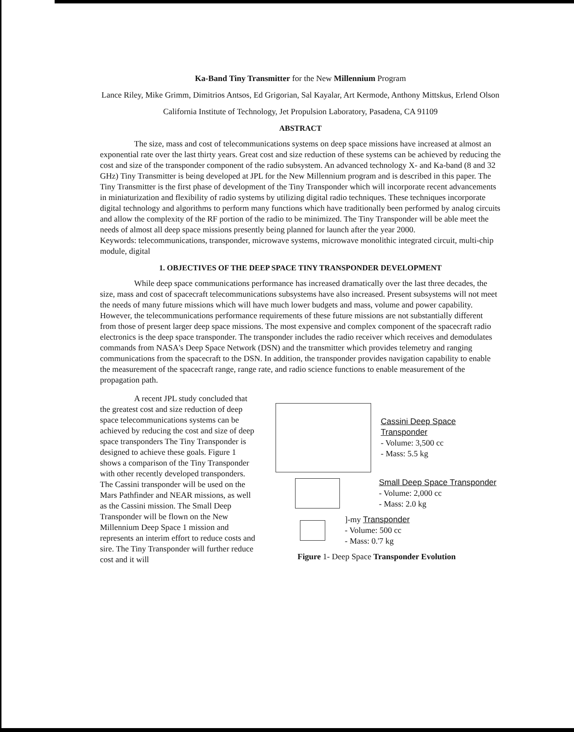Ka-Band Tiny Transmitter for the New Millennium Program
Lance Riley, Mike Grimm, Dimitrios Antsos, Ed Grigorian, Sal Kayalar, Art Kermode, Anthony Mittskus, Erlend Olson
California Institute of Technology, Jet Propulsion Laboratory, Pasadena, CA 91109
ABSTRACT
The size, mass and cost of telecommunications systems on deep space missions have increased at almost an exponential rate over the last thirty years. Great cost and size reduction of these systems can be achieved by reducing the cost and size of the transponder component of the radio subsystem. An advanced technology X- and Ka-band (8 and 32 GHz) Tiny Transmitter is being developed at JPL for the New Millennium program and is described in this paper. The Tiny Transmitter is the first phase of development of the Tiny Transponder which will incorporate recent advancements in miniaturization and flexibility of radio systems by utilizing digital radio techniques. These techniques incorporate digital technology and algorithms to perform many functions which have traditionally been performed by analog circuits and allow the complexity of the RF portion of the radio to be minimized. The Tiny Transponder will be able meet the needs of almost all deep space missions presently being planned for launch after the year 2000.
Keywords: telecommunications, transponder, microwave systems, microwave monolithic integrated circuit, multi-chip module, digital
1. OBJECTIVES OF THE DEEP SPACE TINY TRANSPONDER DEVELOPMENT
While deep space communications performance has increased dramatically over the last three decades, the size, mass and cost of spacecraft telecommunications subsystems have also increased. Present subsystems will not meet the needs of many future missions which will have much lower budgets and mass, volume and power capability. However, the telecommunications performance requirements of these future missions are not substantially different from those of present larger deep space missions. The most expensive and complex component of the spacecraft radio electronics is the deep space transponder. The transponder includes the radio receiver which receives and demodulates commands from NASA's Deep Space Network (DSN) and the transmitter which provides telemetry and ranging communications from the spacecraft to the DSN. In addition, the transponder provides navigation capability to enable the measurement of the spacecraft range, range rate, and radio science functions to enable measurement of the propagation path.
A recent JPL study concluded that the greatest cost and size reduction of deep space telecommunications systems can be achieved by reducing the cost and size of deep space transponders The Tiny Transponder is designed to achieve these goals. Figure 1 shows a comparison of the Tiny Transponder with other recently developed transponders. The Cassini transponder will be used on the Mars Pathfinder and NEAR missions, as well as the Cassini mission. The Small Deep Transponder will be flown on the New Millennium Deep Space 1 mission and represents an interim effort to reduce costs and sire. The Tiny Transponder will further reduce cost and it will
Cassini Deep Space Transponder
- Volume: 3,500 cc
- Mass: 5.5 kg
Small Deep Space Transponder
- Volume: 2,000 cc
- Mass: 2.0 kg
]-my Transponder
- Volume: 500 cc
- Mass: 0.'7 kg
Figure 1- Deep Space Transponder Evolution